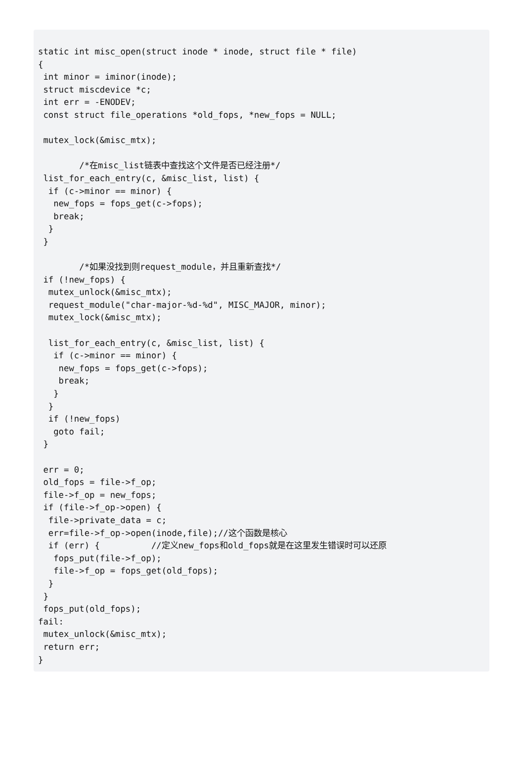static int misc_open(struct inode * inode, struct file * file)
{
 int minor = iminor(inode);
 struct miscdevice *c;
 int err = -ENODEV;
 const struct file_operations *old_fops, *new_fops = NULL;

 mutex_lock(&misc_mtx);

        /*在misc_list链表中查找这个文件是否已经注册*/
 list_for_each_entry(c, &misc_list, list) {
  if (c->minor == minor) {
   new_fops = fops_get(c->fops);
   break;
  }
 }

        /*如果没找到则request_module，并且重新查找*/
 if (!new_fops) {
  mutex_unlock(&misc_mtx);
  request_module("char-major-%d-%d", MISC_MAJOR, minor);
  mutex_lock(&misc_mtx);

  list_for_each_entry(c, &misc_list, list) {
   if (c->minor == minor) {
    new_fops = fops_get(c->fops);
    break;
   }
  }
  if (!new_fops)
   goto fail;
 }

 err = 0;
 old_fops = file->f_op;
 file->f_op = new_fops;
 if (file->f_op->open) {
  file->private_data = c;
  err=file->f_op->open(inode,file);//这个函数是核心
  if (err) {          //定义new_fops和old_fops就是在这里发生错误时可以还原
   fops_put(file->f_op);
   file->f_op = fops_get(old_fops);
  }
 }
 fops_put(old_fops);
fail:
 mutex_unlock(&misc_mtx);
 return err;
}